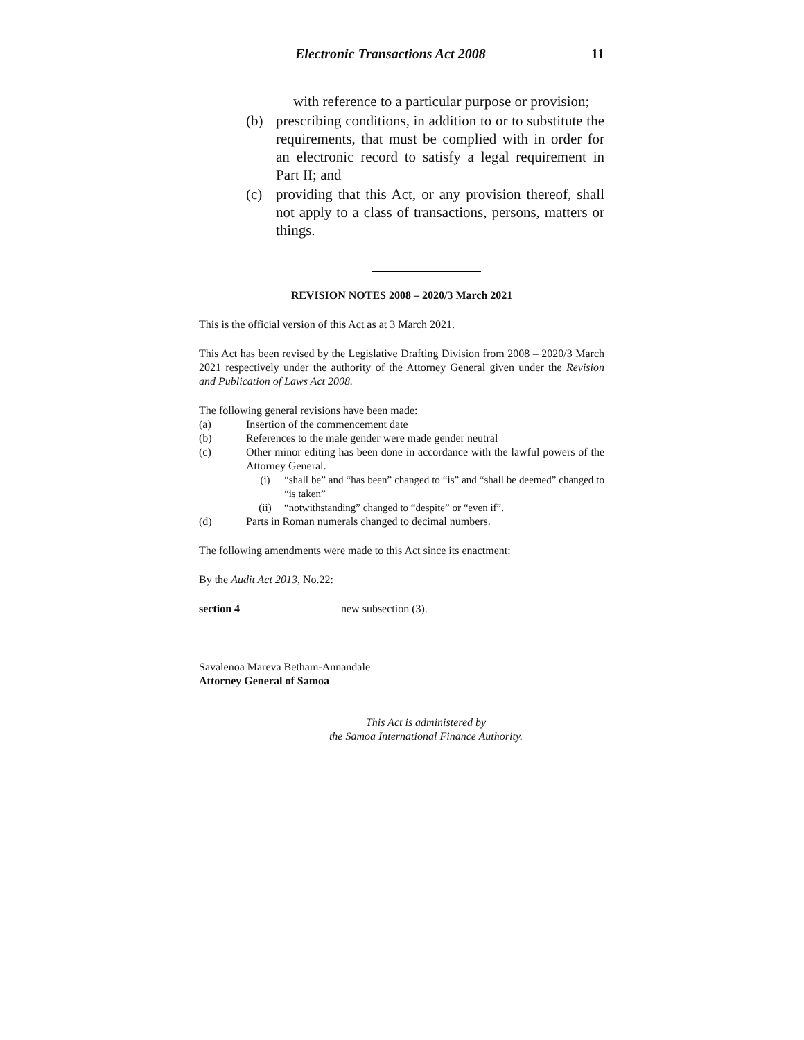Electronic Transactions Act 2008 11
with reference to a particular purpose or provision;
(b) prescribing conditions, in addition to or to substitute the requirements, that must be complied with in order for an electronic record to satisfy a legal requirement in Part II; and
(c) providing that this Act, or any provision thereof, shall not apply to a class of transactions, persons, matters or things.
REVISION NOTES 2008 – 2020/3 March 2021
This is the official version of this Act as at 3 March 2021.
This Act has been revised by the Legislative Drafting Division from 2008 – 2020/3 March 2021 respectively under the authority of the Attorney General given under the Revision and Publication of Laws Act 2008.
The following general revisions have been made:
(a) Insertion of the commencement date
(b) References to the male gender were made gender neutral
(c) Other minor editing has been done in accordance with the lawful powers of the Attorney General.
(i) “shall be” and “has been” changed to “is” and “shall be deemed” changed to “is taken”
(ii) “notwithstanding” changed to “despite” or “even if”.
(d) Parts in Roman numerals changed to decimal numbers.
The following amendments were made to this Act since its enactment:
By the Audit Act 2013, No.22:
section 4 new subsection (3).
Savalenoa Mareva Betham-Annandale
Attorney General of Samoa
This Act is administered by
the Samoa International Finance Authority.